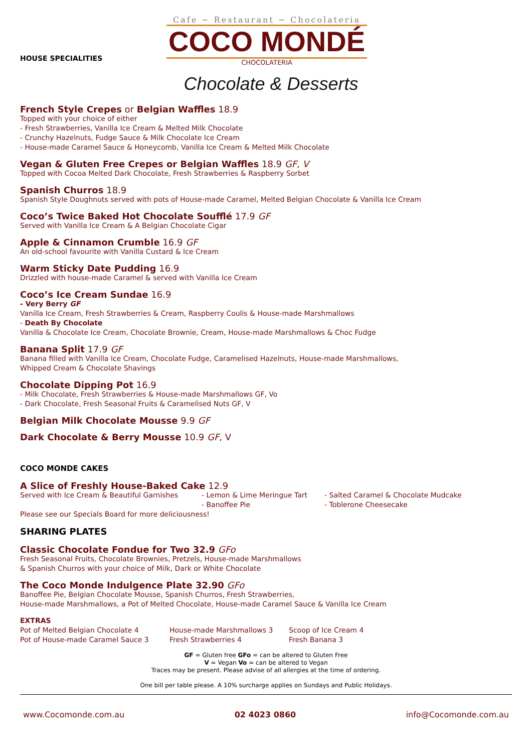HOUSE SPECIALITIES
Cafe ~ Restaurant ~ Chocolateria
COCO MONDÉ
CHOCOLATERIA
Chocolate & Desserts
French Style Crepes or Belgian Waffles 18.9
Topped with your choice of either
- Fresh Strawberries, Vanilla Ice Cream & Melted Milk Chocolate
- Crunchy Hazelnuts, Fudge Sauce & Milk Chocolate Ice Cream
- House-made Caramel Sauce & Honeycomb, Vanilla Ice Cream & Melted Milk Chocolate
Vegan & Gluten Free Crepes or Belgian Waffles 18.9 GF, V
Topped with Cocoa Melted Dark Chocolate, Fresh Strawberries & Raspberry Sorbet
Spanish Churros 18.9
Spanish Style Doughnuts served with pots of House-made Caramel, Melted Belgian Chocolate & Vanilla Ice Cream
Coco’s Twice Baked Hot Chocolate Soufflé 17.9 GF
Served with Vanilla Ice Cream & A Belgian Chocolate Cigar
Apple & Cinnamon Crumble 16.9 GF
An old-school favourite with Vanilla Custard & Ice Cream
Warm Sticky Date Pudding 16.9
Drizzled with house-made Caramel & served with Vanilla Ice Cream
Coco’s Ice Cream Sundae 16.9
- Very Berry GF
Vanilla Ice Cream, Fresh Strawberries & Cream, Raspberry Coulis & House-made Marshmallows
- Death By Chocolate
Vanilla & Chocolate Ice Cream, Chocolate Brownie, Cream, House-made Marshmallows & Choc Fudge
Banana Split 17.9 GF
Banana filled with Vanilla Ice Cream, Chocolate Fudge, Caramelised Hazelnuts, House-made Marshmallows,
Whipped Cream & Chocolate Shavings
Chocolate Dipping Pot 16.9
- Milk Chocolate, Fresh Strawberries & House-made Marshmallows GF, Vo
- Dark Chocolate, Fresh Seasonal Fruits & Caramelised Nuts GF, V
Belgian Milk Chocolate Mousse 9.9 GF
Dark Chocolate & Berry Mousse 10.9 GF, V
COCO MONDE CAKES
A Slice of Freshly House-Baked Cake 12.9
Served with Ice Cream & Beautiful Garnishes - Lemon & Lime Meringue Tart
- Banoffee Pie
- Salted Caramel & Chocolate Mudcake
- Toblerone Cheesecake
Please see our Specials Board for more deliciousness!
SHARING PLATES
Classic Chocolate Fondue for Two 32.9 GFo
Fresh Seasonal Fruits, Chocolate Brownies, Pretzels, House-made Marshmallows
& Spanish Churros with your choice of Milk, Dark or White Chocolate
The Coco Monde Indulgence Plate 32.90 GFo
Banoffee Pie, Belgian Chocolate Mousse, Spanish Churros, Fresh Strawberries,
House-made Marshmallows, a Pot of Melted Chocolate, House-made Caramel Sauce & Vanilla Ice Cream
EXTRAS
Pot of Melted Belgian Chocolate 4
Pot of House-made Caramel Sauce 3
House-made Marshmallows 3
Fresh Strawberries 4
Scoop of Ice Cream 4
Fresh Banana 3
GF = Gluten free GFo = can be altered to Gluten Free
V = Vegan Vo = can be altered to Vegan
Traces may be present. Please advise of all allergies at the time of ordering.
One bill per table please. A 10% surcharge applies on Sundays and Public Holidays.
www.Cocomonde.com.au 02 4023 0860 info@Cocomonde.com.au